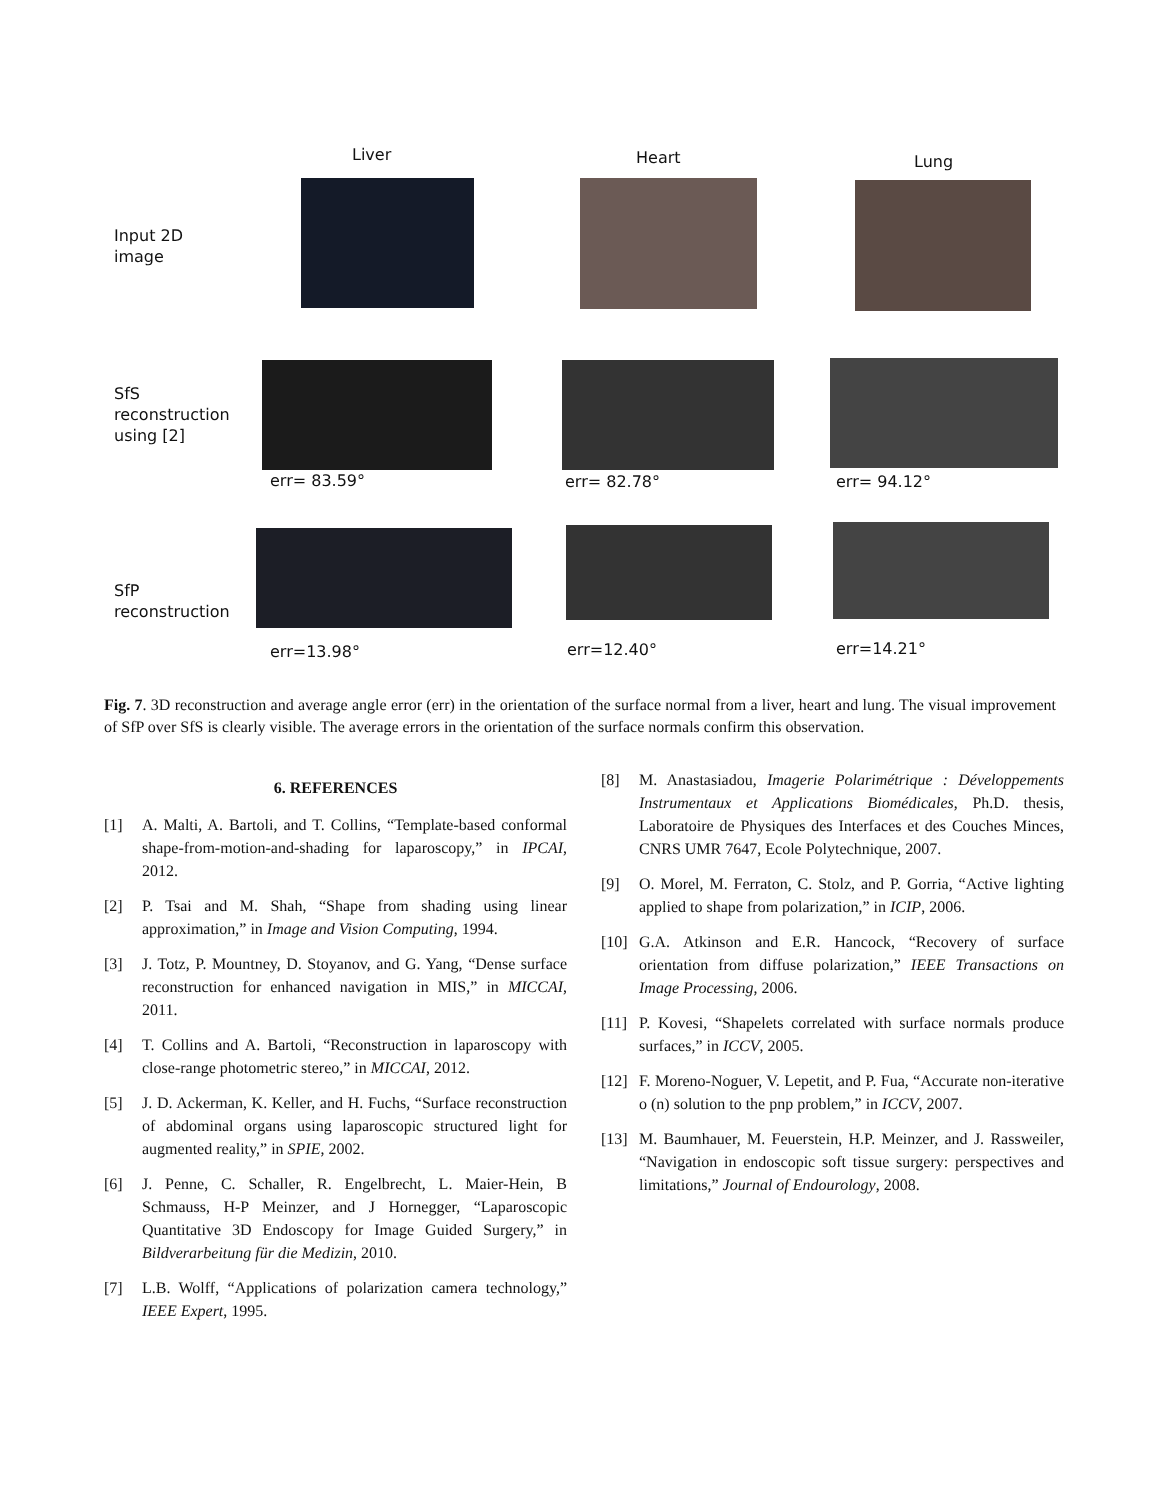Liver Heart Lung
Input 2D
image
SfS
reconstruction
using [2]
err= 83.59° err= 82.78° err= 94.12°
SfP
reconstruction
err=13.98° err=12.40° err=14.21°
Fig. 7. 3D reconstruction and average angle error (err) in the orientation of the surface normal from a liver, heart and lung. The visual improvement of SfP over SfS is clearly visible. The average errors in the orientation of the surface normals confirm this observation.
6. REFERENCES
[1] A. Malti, A. Bartoli, and T. Collins, “Template-based conformal shape-from-motion-and-shading for laparoscopy,” in IPCAI, 2012.
[2] P. Tsai and M. Shah, “Shape from shading using linear approximation,” in Image and Vision Computing, 1994.
[3] J. Totz, P. Mountney, D. Stoyanov, and G. Yang, “Dense surface reconstruction for enhanced navigation in MIS,” in MICCAI, 2011.
[4] T. Collins and A. Bartoli, “Reconstruction in laparoscopy with close-range photometric stereo,” in MICCAI, 2012.
[5] J. D. Ackerman, K. Keller, and H. Fuchs, “Surface reconstruction of abdominal organs using laparoscopic structured light for augmented reality,” in SPIE, 2002.
[6] J. Penne, C. Schaller, R. Engelbrecht, L. Maier-Hein, B Schmauss, H-P Meinzer, and J Hornegger, “Laparoscopic Quantitative 3D Endoscopy for Image Guided Surgery,” in Bildverarbeitung für die Medizin, 2010.
[7] L.B. Wolff, “Applications of polarization camera technology,” IEEE Expert, 1995.
[8] M. Anastasiadou, Imagerie Polarimétrique : Développements Instrumentaux et Applications Biomédicales, Ph.D. thesis, Laboratoire de Physiques des Interfaces et des Couches Minces, CNRS UMR 7647, Ecole Polytechnique, 2007.
[9] O. Morel, M. Ferraton, C. Stolz, and P. Gorria, “Active lighting applied to shape from polarization,” in ICIP, 2006.
[10] G.A. Atkinson and E.R. Hancock, “Recovery of surface orientation from diffuse polarization,” IEEE Transactions on Image Processing, 2006.
[11] P. Kovesi, “Shapelets correlated with surface normals produce surfaces,” in ICCV, 2005.
[12] F. Moreno-Noguer, V. Lepetit, and P. Fua, “Accurate non-iterative o (n) solution to the pnp problem,” in ICCV, 2007.
[13] M. Baumhauer, M. Feuerstein, H.P. Meinzer, and J. Rassweiler, “Navigation in endoscopic soft tissue surgery: perspectives and limitations,” Journal of Endourology, 2008.